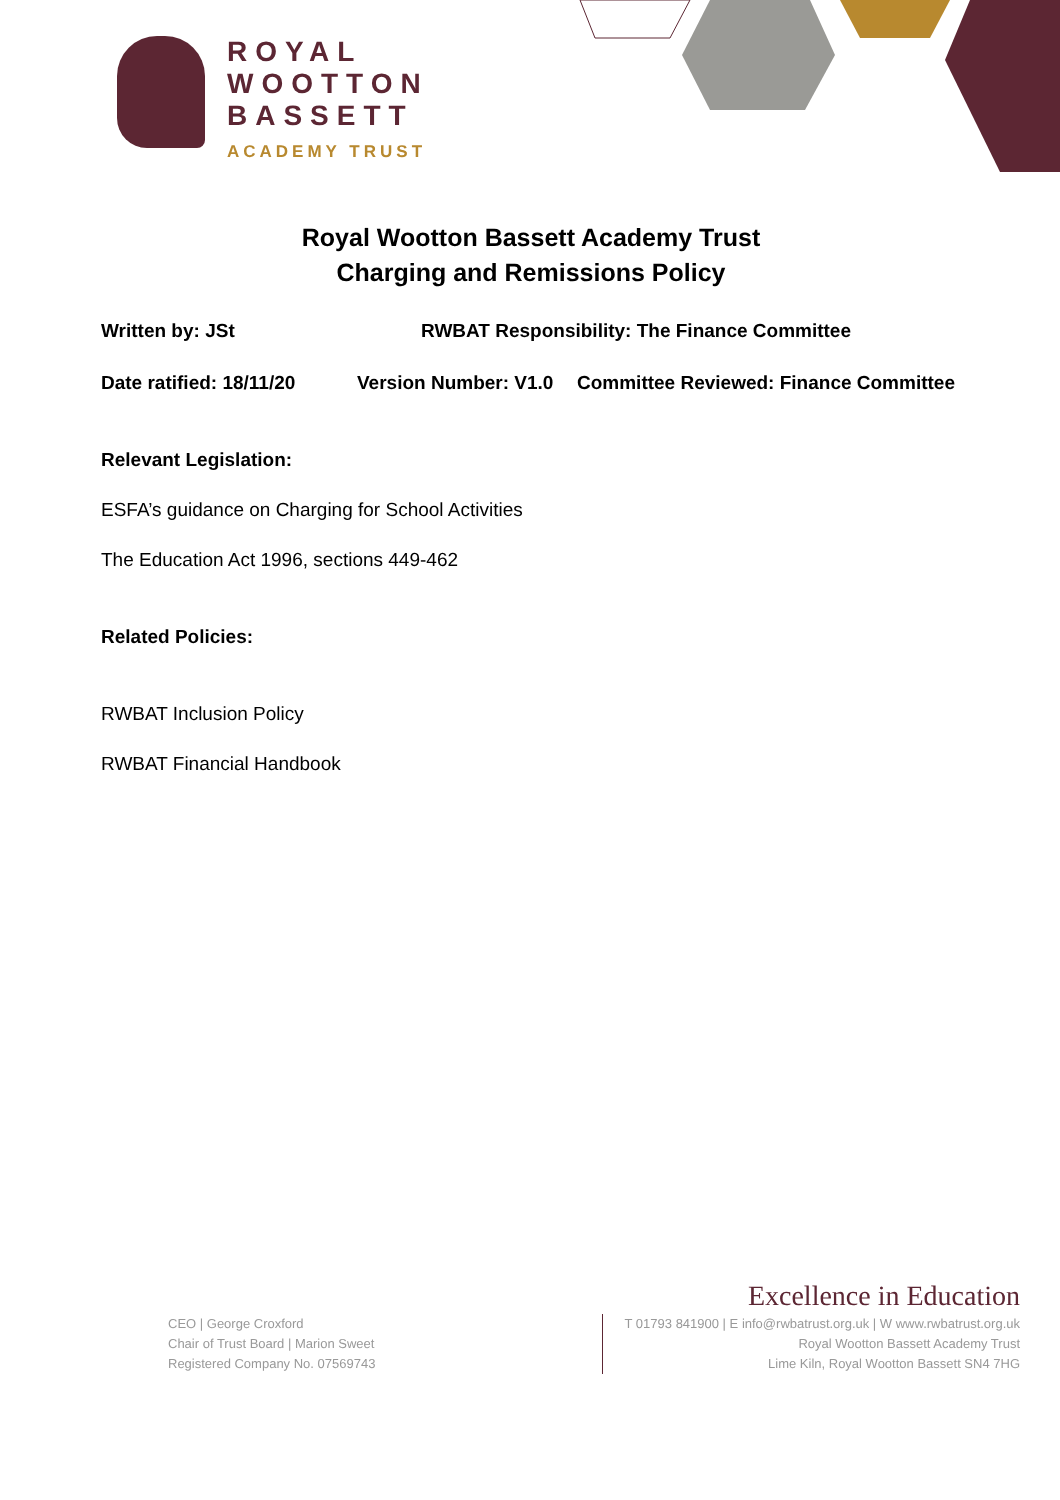ROYAL
WOOTTON
BASSETT
ACADEMY TRUST
Royal Wootton Bassett Academy Trust
Charging and Remissions Policy
Written by: JSt RWBAT Responsibility: The Finance Committee
Date ratified: 18/11/20 Version Number: V1.0 Committee Reviewed: Finance Committee
Relevant Legislation:
ESFA’s guidance on Charging for School Activities
The Education Act 1996, sections 449-462
Related Policies:
RWBAT Inclusion Policy
RWBAT Financial Handbook
CEO | George Croxford
Chair of Trust Board | Marion Sweet
Registered Company No. 07569743
Excellence in Education
T 01793 841900 | E info@rwbatrust.org.uk | W www.rwbatrust.org.uk
Royal Wootton Bassett Academy Trust
Lime Kiln, Royal Wootton Bassett SN4 7HG